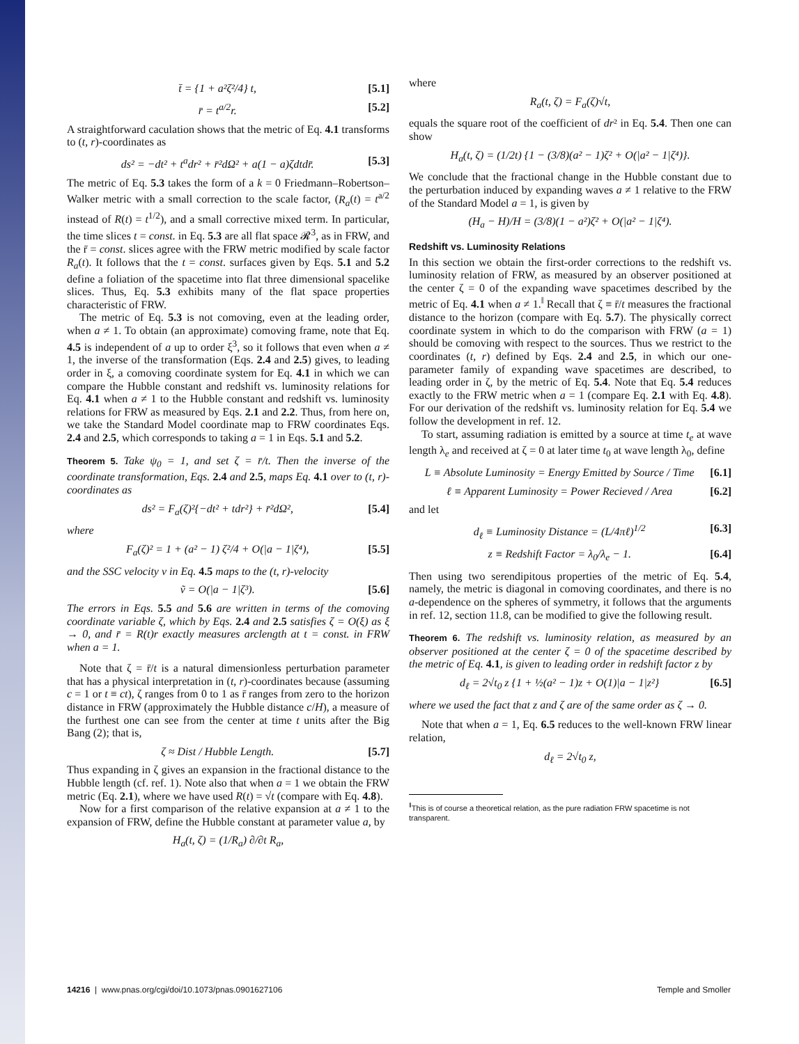t̄ = {1 + a²ζ²/4} t, [5.1]
r̄ = t<sup>a/2</sup>r. [5.2]
A straightforward caculation shows that the metric of Eq. 4.1 transforms to (t, r)-coordinates as
ds² = −dt² + t<sup>a</sup>dr² + r̄²dΩ² + a(1 − a)ζdtdr̄. [5.3]
The metric of Eq. 5.3 takes the form of a k = 0 Friedmann–Robertson–Walker metric with a small correction to the scale factor, (R<sub>a</sub>(t) = t<sup>a/2</sup> instead of R(t) = t<sup>1/2</sup>), and a small corrective mixed term. In particular, the time slices t = const. in Eq. 5.3 are all flat space 𝓡<sup>3</sup>, as in FRW, and the r̄ = const. slices agree with the FRW metric modified by scale factor R<sub>a</sub>(t). It follows that the t = const. surfaces given by Eqs. 5.1 and 5.2 define a foliation of the spacetime into flat three dimensional spacelike slices. Thus, Eq. 5.3 exhibits many of the flat space properties characteristic of FRW.
The metric of Eq. 5.3 is not comoving, even at the leading order, when a ≠ 1. To obtain (an approximate) comoving frame, note that Eq. 4.5 is independent of a up to order ξ<sup>3</sup>, so it follows that even when a ≠ 1, the inverse of the transformation (Eqs. 2.4 and 2.5) gives, to leading order in ξ, a comoving coordinate system for Eq. 4.1 in which we can compare the Hubble constant and redshift vs. luminosity relations for Eq. 4.1 when a ≠ 1 to the Hubble constant and redshift vs. luminosity relations for FRW as measured by Eqs. 2.1 and 2.2. Thus, from here on, we take the Standard Model coordinate map to FRW coordinates Eqs. 2.4 and 2.5, which corresponds to taking a = 1 in Eqs. 5.1 and 5.2.
Theorem 5. Take ψ<sub>0</sub> = 1, and set ζ = r̄/t. Then the inverse of the coordinate transformation, Eqs. 2.4 and 2.5, maps Eq. 4.1 over to (t, r)-coordinates as
ds² = F<sub>a</sub>(ζ)²{−dt² + tdr²} + r̄²dΩ², [5.4]
where
F<sub>a</sub>(ζ)² = 1 + (a² − 1) ζ²/4 + O(|a − 1|ζ⁴), [5.5]
and the SSC velocity v in Eq. 4.5 maps to the (t, r)-velocity
ṽ = O(|a − 1|ζ³). [5.6]
The errors in Eqs. 5.5 and 5.6 are written in terms of the comoving coordinate variable ζ, which by Eqs. 2.4 and 2.5 satisfies ζ = O(ξ) as ξ → 0, and r̄ = R(t)r exactly measures arclength at t = const. in FRW when a = 1.
Note that ζ = r̄/t is a natural dimensionless perturbation parameter that has a physical interpretation in (t, r)-coordinates because (assuming c = 1 or t ≡ ct), ζ ranges from 0 to 1 as r̄ ranges from zero to the horizon distance in FRW (approximately the Hubble distance c/H), a measure of the furthest one can see from the center at time t units after the Big Bang (2); that is,
ζ ≈ Dist / Hubble Length. [5.7]
Thus expanding in ζ gives an expansion in the fractional distance to the Hubble length (cf. ref. 1). Note also that when a = 1 we obtain the FRW metric (Eq. 2.1), where we have used R(t) = √t (compare with Eq. 4.8).
Now for a first comparison of the relative expansion at a ≠ 1 to the expansion of FRW, define the Hubble constant at parameter value a, by
H<sub>a</sub>(t, ζ) = (1/R<sub>a</sub>) ∂/∂t R<sub>a</sub>,
where
R<sub>a</sub>(t, ζ) = F<sub>a</sub>(ζ)√t,
equals the square root of the coefficient of dr² in Eq. 5.4. Then one can show
H<sub>a</sub>(t, ζ) = (1/2t) {1 − (3/8)(a² − 1)ζ² + O(|a² − 1|ζ⁴)}.
We conclude that the fractional change in the Hubble constant due to the perturbation induced by expanding waves a ≠ 1 relative to the FRW of the Standard Model a = 1, is given by
(H<sub>a</sub> − H)/H = (3/8)(1 − a²)ζ² + O(|a² − 1|ζ⁴).
Redshift vs. Luminosity Relations
In this section we obtain the first-order corrections to the redshift vs. luminosity relation of FRW, as measured by an observer positioned at the center ζ = 0 of the expanding wave spacetimes described by the metric of Eq. 4.1 when a ≠ 1.<sup>‖</sup> Recall that ζ ≡ r̄/t measures the fractional distance to the horizon (compare with Eq. 5.7). The physically correct coordinate system in which to do the comparison with FRW (a = 1) should be comoving with respect to the sources. Thus we restrict to the coordinates (t, r) defined by Eqs. 2.4 and 2.5, in which our one-parameter family of expanding wave spacetimes are described, to leading order in ζ, by the metric of Eq. 5.4. Note that Eq. 5.4 reduces exactly to the FRW metric when a = 1 (compare Eq. 2.1 with Eq. 4.8). For our derivation of the redshift vs. luminosity relation for Eq. 5.4 we follow the development in ref. 12.
To start, assuming radiation is emitted by a source at time t<sub>e</sub> at wave length λ<sub>e</sub> and received at ζ = 0 at later time t<sub>0</sub> at wave length λ<sub>0</sub>, define
L ≡ Absolute Luminosity = Energy Emitted by Source / Time [6.1]
ℓ ≡ Apparent Luminosity = Power Recieved / Area [6.2]
and let
d<sub>ℓ</sub> ≡ Luminosity Distance = (L/4πℓ)<sup>1/2</sup> [6.3]
z ≡ Redshift Factor = λ<sub>0</sub>/λ<sub>e</sub> − 1. [6.4]
Then using two serendipitous properties of the metric of Eq. 5.4, namely, the metric is diagonal in comoving coordinates, and there is no a-dependence on the spheres of symmetry, it follows that the arguments in ref. 12, section 11.8, can be modified to give the following result.
Theorem 6. The redshift vs. luminosity relation, as measured by an observer positioned at the center ζ = 0 of the spacetime described by the metric of Eq. 4.1, is given to leading order in redshift factor z by
d<sub>ℓ</sub> = 2√t<sub>0</sub> z {1 + ½(a² − 1)z + O(1)|a − 1|z²} [6.5]
where we used the fact that z and ζ are of the same order as ζ → 0.
Note that when a = 1, Eq. 6.5 reduces to the well-known FRW linear relation,
d<sub>ℓ</sub> = 2√t<sub>0</sub> z,
<sup>‖</sup> This is of course a theoretical relation, as the pure radiation FRW spacetime is not transparent.
14216 | www.pnas.org/cgi/doi/10.1073/pnas.0901627106 Temple and Smoller